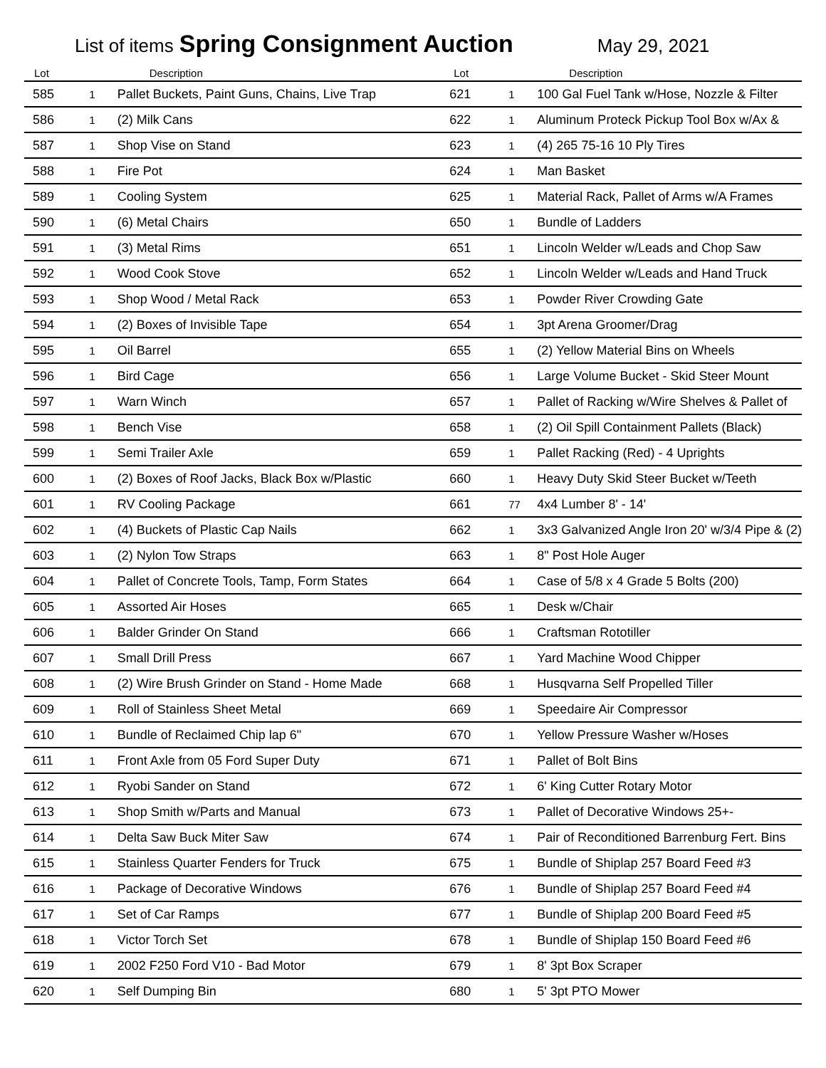List of items Spring Consignment Auction May 29, 2021
| Lot | | Description | Lot | | Description |
| --- | --- | --- | --- | --- | --- |
| 585 | 1 | Pallet Buckets, Paint Guns, Chains, Live Trap | 621 | 1 | 100 Gal Fuel Tank w/Hose, Nozzle & Filter |
| 586 | 1 | (2) Milk Cans | 622 | 1 | Aluminum Proteck Pickup Tool Box w/Ax & |
| 587 | 1 | Shop Vise on Stand | 623 | 1 | (4) 265 75-16 10 Ply Tires |
| 588 | 1 | Fire Pot | 624 | 1 | Man Basket |
| 589 | 1 | Cooling System | 625 | 1 | Material Rack, Pallet of Arms w/A Frames |
| 590 | 1 | (6) Metal Chairs | 650 | 1 | Bundle of Ladders |
| 591 | 1 | (3) Metal Rims | 651 | 1 | Lincoln Welder w/Leads and Chop Saw |
| 592 | 1 | Wood Cook Stove | 652 | 1 | Lincoln Welder w/Leads and Hand Truck |
| 593 | 1 | Shop Wood / Metal Rack | 653 | 1 | Powder River Crowding Gate |
| 594 | 1 | (2) Boxes of Invisible Tape | 654 | 1 | 3pt Arena Groomer/Drag |
| 595 | 1 | Oil Barrel | 655 | 1 | (2) Yellow Material Bins on Wheels |
| 596 | 1 | Bird Cage | 656 | 1 | Large Volume Bucket - Skid Steer Mount |
| 597 | 1 | Warn Winch | 657 | 1 | Pallet of Racking w/Wire Shelves & Pallet of |
| 598 | 1 | Bench Vise | 658 | 1 | (2) Oil Spill Containment Pallets (Black) |
| 599 | 1 | Semi Trailer Axle | 659 | 1 | Pallet Racking (Red) - 4 Uprights |
| 600 | 1 | (2) Boxes of Roof Jacks, Black Box w/Plastic | 660 | 1 | Heavy Duty Skid Steer Bucket w/Teeth |
| 601 | 1 | RV Cooling Package | 661 | 77 | 4x4 Lumber 8' - 14' |
| 602 | 1 | (4) Buckets of Plastic Cap Nails | 662 | 1 | 3x3 Galvanized Angle Iron 20' w/3/4 Pipe & (2) |
| 603 | 1 | (2) Nylon Tow Straps | 663 | 1 | 8" Post Hole Auger |
| 604 | 1 | Pallet of Concrete Tools, Tamp, Form States | 664 | 1 | Case of 5/8 x 4 Grade 5 Bolts (200) |
| 605 | 1 | Assorted Air Hoses | 665 | 1 | Desk w/Chair |
| 606 | 1 | Balder Grinder On Stand | 666 | 1 | Craftsman Rototiller |
| 607 | 1 | Small Drill Press | 667 | 1 | Yard Machine Wood Chipper |
| 608 | 1 | (2) Wire Brush Grinder on Stand - Home Made | 668 | 1 | Husqvarna Self Propelled Tiller |
| 609 | 1 | Roll of Stainless Sheet Metal | 669 | 1 | Speedaire Air Compressor |
| 610 | 1 | Bundle of Reclaimed Chip lap 6" | 670 | 1 | Yellow Pressure Washer w/Hoses |
| 611 | 1 | Front Axle from 05 Ford Super Duty | 671 | 1 | Pallet of Bolt Bins |
| 612 | 1 | Ryobi Sander on Stand | 672 | 1 | 6' King Cutter Rotary Motor |
| 613 | 1 | Shop Smith w/Parts and Manual | 673 | 1 | Pallet of Decorative Windows 25+- |
| 614 | 1 | Delta Saw Buck Miter Saw | 674 | 1 | Pair of Reconditioned Barrenburg Fert. Bins |
| 615 | 1 | Stainless Quarter Fenders for Truck | 675 | 1 | Bundle of Shiplap 257 Board Feed #3 |
| 616 | 1 | Package of Decorative Windows | 676 | 1 | Bundle of Shiplap 257 Board Feed #4 |
| 617 | 1 | Set of Car Ramps | 677 | 1 | Bundle of Shiplap 200 Board Feed #5 |
| 618 | 1 | Victor Torch Set | 678 | 1 | Bundle of Shiplap 150 Board Feed #6 |
| 619 | 1 | 2002 F250 Ford V10 - Bad Motor | 679 | 1 | 8' 3pt Box Scraper |
| 620 | 1 | Self Dumping Bin | 680 | 1 | 5' 3pt PTO Mower |